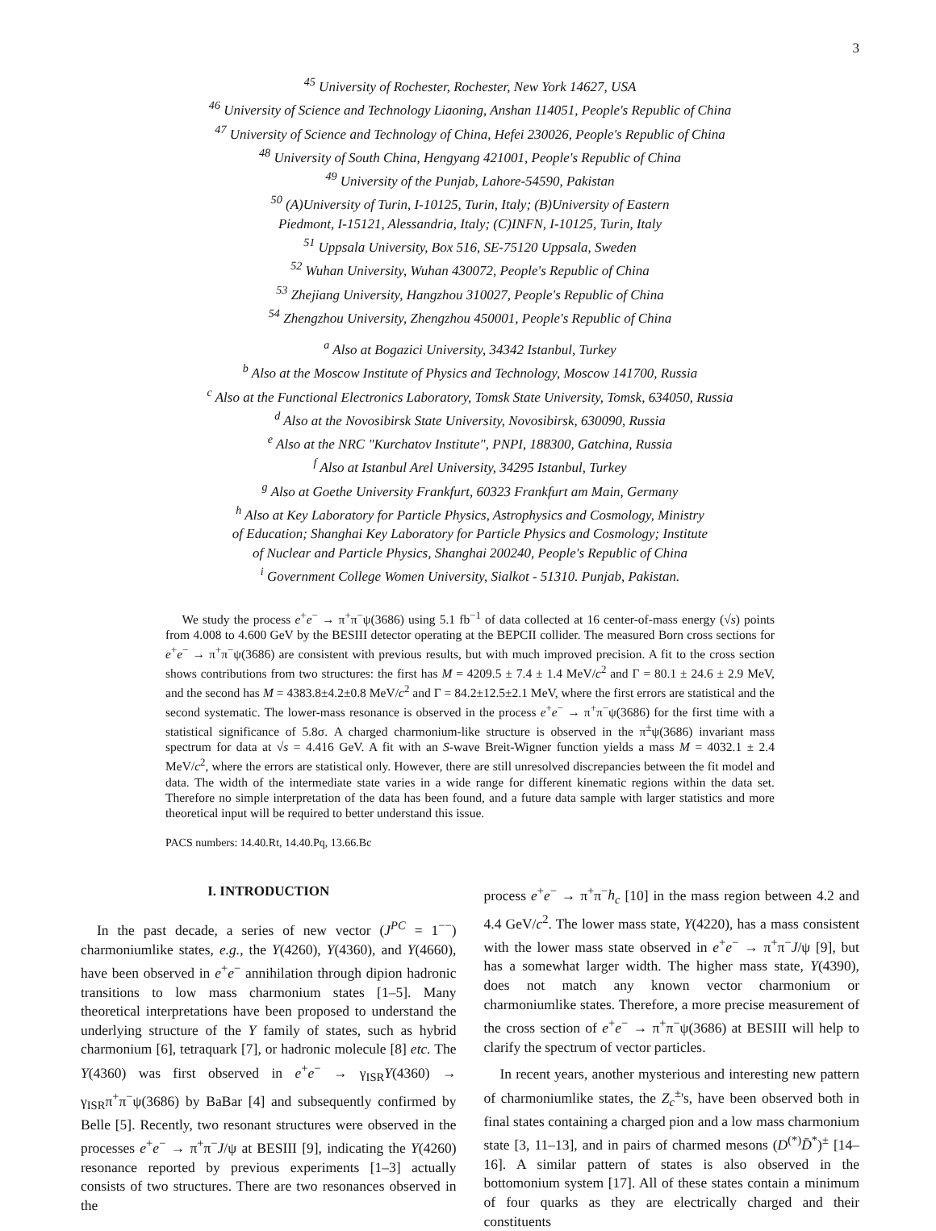3
<sup>45</sup> University of Rochester, Rochester, New York 14627, USA
<sup>46</sup> University of Science and Technology Liaoning, Anshan 114051, People's Republic of China
<sup>47</sup> University of Science and Technology of China, Hefei 230026, People's Republic of China
<sup>48</sup> University of South China, Hengyang 421001, People's Republic of China
<sup>49</sup> University of the Punjab, Lahore-54590, Pakistan
<sup>50</sup> (A)University of Turin, I-10125, Turin, Italy; (B)University of Eastern
Piedmont, I-15121, Alessandria, Italy; (C)INFN, I-10125, Turin, Italy
<sup>51</sup> Uppsala University, Box 516, SE-75120 Uppsala, Sweden
<sup>52</sup> Wuhan University, Wuhan 430072, People's Republic of China
<sup>53</sup> Zhejiang University, Hangzhou 310027, People's Republic of China
<sup>54</sup> Zhengzhou University, Zhengzhou 450001, People's Republic of China
<sup>a</sup> Also at Bogazici University, 34342 Istanbul, Turkey
<sup>b</sup> Also at the Moscow Institute of Physics and Technology, Moscow 141700, Russia
<sup>c</sup> Also at the Functional Electronics Laboratory, Tomsk State University, Tomsk, 634050, Russia
<sup>d</sup> Also at the Novosibirsk State University, Novosibirsk, 630090, Russia
<sup>e</sup> Also at the NRC "Kurchatov Institute", PNPI, 188300, Gatchina, Russia
<sup>f</sup> Also at Istanbul Arel University, 34295 Istanbul, Turkey
<sup>g</sup> Also at Goethe University Frankfurt, 60323 Frankfurt am Main, Germany
<sup>h</sup> Also at Key Laboratory for Particle Physics, Astrophysics and Cosmology, Ministry
of Education; Shanghai Key Laboratory for Particle Physics and Cosmology; Institute
of Nuclear and Particle Physics, Shanghai 200240, People's Republic of China
<sup>i</sup> Government College Women University, Sialkot - 51310. Punjab, Pakistan.
We study the process e<sup>+</sup>e<sup>−</sup> → π<sup>+</sup>π<sup>−</sup>ψ(3686) using 5.1 fb<sup>−1</sup> of data collected at 16 center-of-mass energy (√s) points from 4.008 to 4.600 GeV by the BESIII detector operating at the BEPCII collider. The measured Born cross sections for e<sup>+</sup>e<sup>−</sup> → π<sup>+</sup>π<sup>−</sup>ψ(3686) are consistent with previous results, but with much improved precision. A fit to the cross section shows contributions from two structures: the first has M = 4209.5 ± 7.4 ± 1.4 MeV/c<sup>2</sup> and Γ = 80.1 ± 24.6 ± 2.9 MeV, and the second has M = 4383.8±4.2±0.8 MeV/c<sup>2</sup> and Γ = 84.2±12.5±2.1 MeV, where the first errors are statistical and the second systematic. The lower-mass resonance is observed in the process e<sup>+</sup>e<sup>−</sup> → π<sup>+</sup>π<sup>−</sup>ψ(3686) for the first time with a statistical significance of 5.8σ. A charged charmonium-like structure is observed in the π<sup>±</sup>ψ(3686) invariant mass spectrum for data at √s = 4.416 GeV. A fit with an S-wave Breit-Wigner function yields a mass M = 4032.1 ± 2.4 MeV/c<sup>2</sup>, where the errors are statistical only. However, there are still unresolved discrepancies between the fit model and data. The width of the intermediate state varies in a wide range for different kinematic regions within the data set. Therefore no simple interpretation of the data has been found, and a future data sample with larger statistics and more theoretical input will be required to better understand this issue.
PACS numbers: 14.40.Rt, 14.40.Pq, 13.66.Bc
I. INTRODUCTION
In the past decade, a series of new vector (J<sup>PC</sup> = 1<sup>−−</sup>) charmoniumlike states, e.g., the Y(4260), Y(4360), and Y(4660), have been observed in e<sup>+</sup>e<sup>−</sup> annihilation through dipion hadronic transitions to low mass charmonium states [1–5]. Many theoretical interpretations have been proposed to understand the underlying structure of the Y family of states, such as hybrid charmonium [6], tetraquark [7], or hadronic molecule [8] etc. The Y(4360) was first observed in e<sup>+</sup>e<sup>−</sup> → γ<sub>ISR</sub>Y(4360) → γ<sub>ISR</sub>π<sup>+</sup>π<sup>−</sup>ψ(3686) by BaBar [4] and subsequently confirmed by Belle [5]. Recently, two resonant structures were observed in the processes e<sup>+</sup>e<sup>−</sup> → π<sup>+</sup>π<sup>−</sup>J/ψ at BESIII [9], indicating the Y(4260) resonance reported by previous experiments [1–3] actually consists of two structures. There are two resonances observed in the
process e<sup>+</sup>e<sup>−</sup> → π<sup>+</sup>π<sup>−</sup>h<sub>c</sub> [10] in the mass region between 4.2 and 4.4 GeV/c<sup>2</sup>. The lower mass state, Y(4220), has a mass consistent with the lower mass state observed in e<sup>+</sup>e<sup>−</sup> → π<sup>+</sup>π<sup>−</sup>J/ψ [9], but has a somewhat larger width. The higher mass state, Y(4390), does not match any known vector charmonium or charmoniumlike states. Therefore, a more precise measurement of the cross section of e<sup>+</sup>e<sup>−</sup> → π<sup>+</sup>π<sup>−</sup>ψ(3686) at BESIII will help to clarify the spectrum of vector particles.
In recent years, another mysterious and interesting new pattern of charmoniumlike states, the Z<sub>c</sub><sup>±</sup>'s, have been observed both in final states containing a charged pion and a low mass charmonium state [3, 11–13], and in pairs of charmed mesons (D<sup>(*)</sup>D̄<sup>*</sup>)<sup>±</sup> [14–16]. A similar pattern of states is also observed in the bottomonium system [17]. All of these states contain a minimum of four quarks as they are electrically charged and their constituents